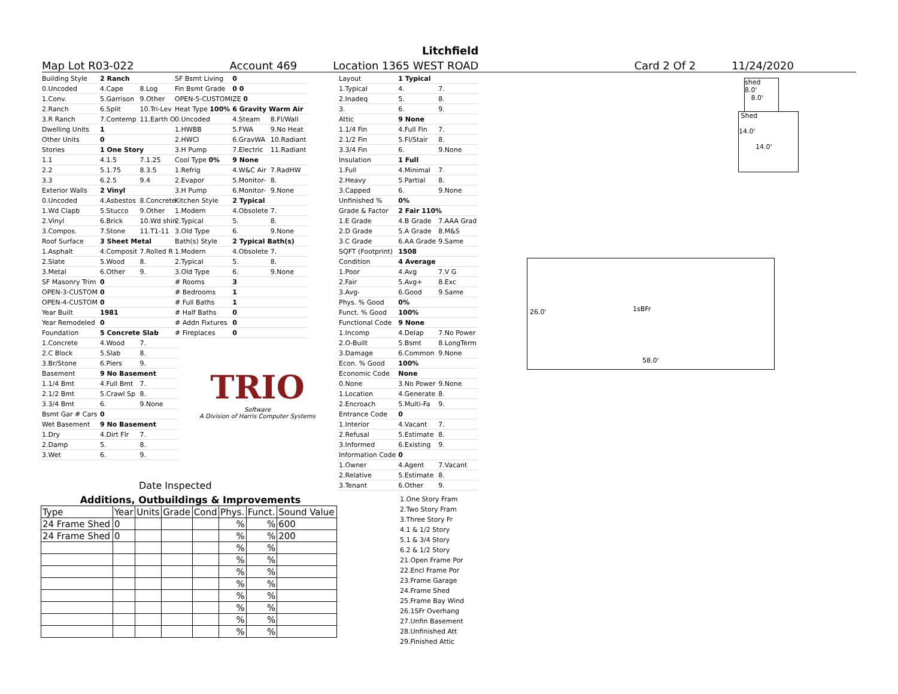Litchfield
Map Lot R03-022 Account 469 Location 1365 WEST ROAD Card 2 Of 2 11/24/2020
| Building Style | 2 Ranch | |
| 0.Uncoded | 4.Cape | 8.Log |
| 1.Conv. | 5.Garrison | 9.Other |
| 2.Ranch | 6.Split | 10.Tri-Lev |
| 3.R Ranch | 7.Contemp | 11.Earth O |
| Dwelling Units | 1 | |
| Other Units | 0 | |
| Stories | 1 One Story | |
| 1.1 | 4.1.5 | 7.1.25 |
| 2.2 | 5.1.75 | 8.3.5 |
| 3.3 | 6.2.5 | 9.4 |
| Exterior Walls | 2 Vinyl | |
| 0.Uncoded | 4.Asbestos | 8.Concrete |
| 1.Wd Clapb | 5.Stucco | 9.Other |
| 2.Vinyl | 6.Brick | 10.Wd shin |
| 3.Compos. | 7.Stone | 11.T1-11 |
| Roof Surface | 3 Sheet Metal | |
| 1.Asphalt | 4.Composit | 7.Rolled R |
| 2.Slate | 5.Wood | 8. |
| 3.Metal | 6.Other | 9. |
| SF Masonry Trim | 0 | |
| OPEN-3-CUSTOM | 0 | |
| OPEN-4-CUSTOM | 0 | |
| Year Built | 1981 | |
| Year Remodeled | 0 | |
| Foundation | 5 Concrete Slab | |
| 1.Concrete | 4.Wood | 7. |
| 2.C Block | 5.Slab | 8. |
| 3.Br/Stone | 6.Piers | 9. |
| Basement | 9 No Basement | |
| 1.1/4 Bmt | 4.Full Bmt | 7. |
| 2.1/2 Bmt | 5.Crawl Sp | 8. |
| 3.3/4 Bmt | 6. | 9.None |
| Bsmt Gar # Cars | 0 | |
| Wet Basement | 9 No Basement | |
| 1.Dry | 4.Dirt Flr | 7. |
| 2.Damp | 5. | 8. |
| 3.Wet | 6. | 9. |
| SF Bsmt Living | 0 | |
| Fin Bsmt Grade | 0 0 | |
| OPEN-5-CUSTOMIZE 0 | | |
| Heat Type 100% | 6 Gravity Warm Air | |
| 0.Uncoded | 4.Steam | 8.Fl/Wall |
| 1.HWBB | 5.FWA | 9.No Heat |
| 2.HWCI | 6.GravWA | 10.Radiant |
| 3.H Pump | 7.Electric | 11.Radiant |
| Cool Type 0% | 9 None | |
| 1.Refrig | 4.W&C Air | 7.RadHW |
| 2.Evapor | 5.Monitor- | 8. |
| 3.H Pump | 6.Monitor- | 9.None |
| Kitchen Style | 2 Typical | |
| 1.Modern | 4.Obsolete | 7. |
| 2.Typical | 5. | 8. |
| 3.Old Type | 6. | 9.None |
| Bath(s) Style | 2 Typical Bath(s) | |
| 1.Modern | 4.Obsolete | 7. |
| 2.Typical | 5. | 8. |
| 3.Old Type | 6. | 9.None |
| # Rooms | 3 | |
| # Bedrooms | 1 | |
| # Full Baths | 1 | |
| # Half Baths | 0 | |
| # Addn Fixtures | 0 | |
| # Fireplaces | 0 | |
TRIO
Software
A Division of Harris Computer Systems
Date Inspected
| Layout | 1 Typical | |
| 1.Typical | 4. | 7. |
| 2.Inadeq | 5. | 8. |
| 3. | 6. | 9. |
| Attic | 9 None | |
| 1.1/4 Fin | 4.Full Fin | 7. |
| 2.1/2 Fin | 5.Fl/Stair | 8. |
| 3.3/4 Fin | 6. | 9.None |
| Insulation | 1 Full | |
| 1.Full | 4.Minimal | 7. |
| 2.Heavy | 5.Partial | 8. |
| 3.Capped | 6. | 9.None |
| Unfinished % | 0% | |
| Grade & Factor | 2 Fair 110% | |
| 1.E Grade | 4.B Grade | 7.AAA Grad |
| 2.D Grade | 5.A Grade | 8.M&S |
| 3.C Grade | 6.AA Grade | 9.Same |
| SQFT (Footprint) | 1508 | |
| Condition | 4 Average | |
| 1.Poor | 4.Avg | 7.V G |
| 2.Fair | 5.Avg+ | 8.Exc |
| 3.Avg- | 6.Good | 9.Same |
| Phys. % Good | 0% | |
| Funct. % Good | 100% | |
| Functional Code | 9 None | |
| 1.Incomp | 4.Delap | 7.No Power |
| 2.O-Built | 5.Bsmt | 8.LongTerm |
| 3.Damage | 6.Common | 9.None |
| Econ. % Good | 100% | |
| Economic Code | None | |
| 0.None | 3.No Power | 9.None |
| 1.Location | 4.Generate | 8. |
| 2.Encroach | 5.Multi-Fa | 9. |
| Entrance Code | 0 | |
| 1.Interior | 4.Vacant | 7. |
| 2.Refusal | 5.Estimate | 8. |
| 3.Informed | 6.Existing | 9. |
| Information Code | 0 | |
| 1.Owner | 4.Agent | 7.Vacant |
| 2.Relative | 5.Estimate | 8. |
| 3.Tenant | 6.Other | 9. |
Additions, Outbuildings & Improvements
| Type | Year | Units | Grade | Cond | Phys. | Funct. | Sound Value |
| 24 Frame Shed | 0 | | | | % | % | 600 |
| 24 Frame Shed | 0 | | | | % | % | 200 |
| | | | | | % | % | |
| | | | | | % | % | |
| | | | | | % | % | |
| | | | | | % | % | |
| | | | | | % | % | |
| | | | | | % | % | |
| | | | | | % | % | |
| | | | | | % | % | |
1.One Story Fram
2.Two Story Fram
3.Three Story Fr
4.1 & 1/2 Story
5.1 & 3/4 Story
6.2 & 1/2 Story
21.Open Frame Por
22.Encl Frame Por
23.Frame Garage
24.Frame Shed
25.Frame Bay Wind
26.1SFr Overhang
27.Unfin Basement
28.Unfinished Att
29.Finished Attic
shed
8.0'
8.0'
Shed
14.0'
14.0'
1sBFr
26.0'
58.0'